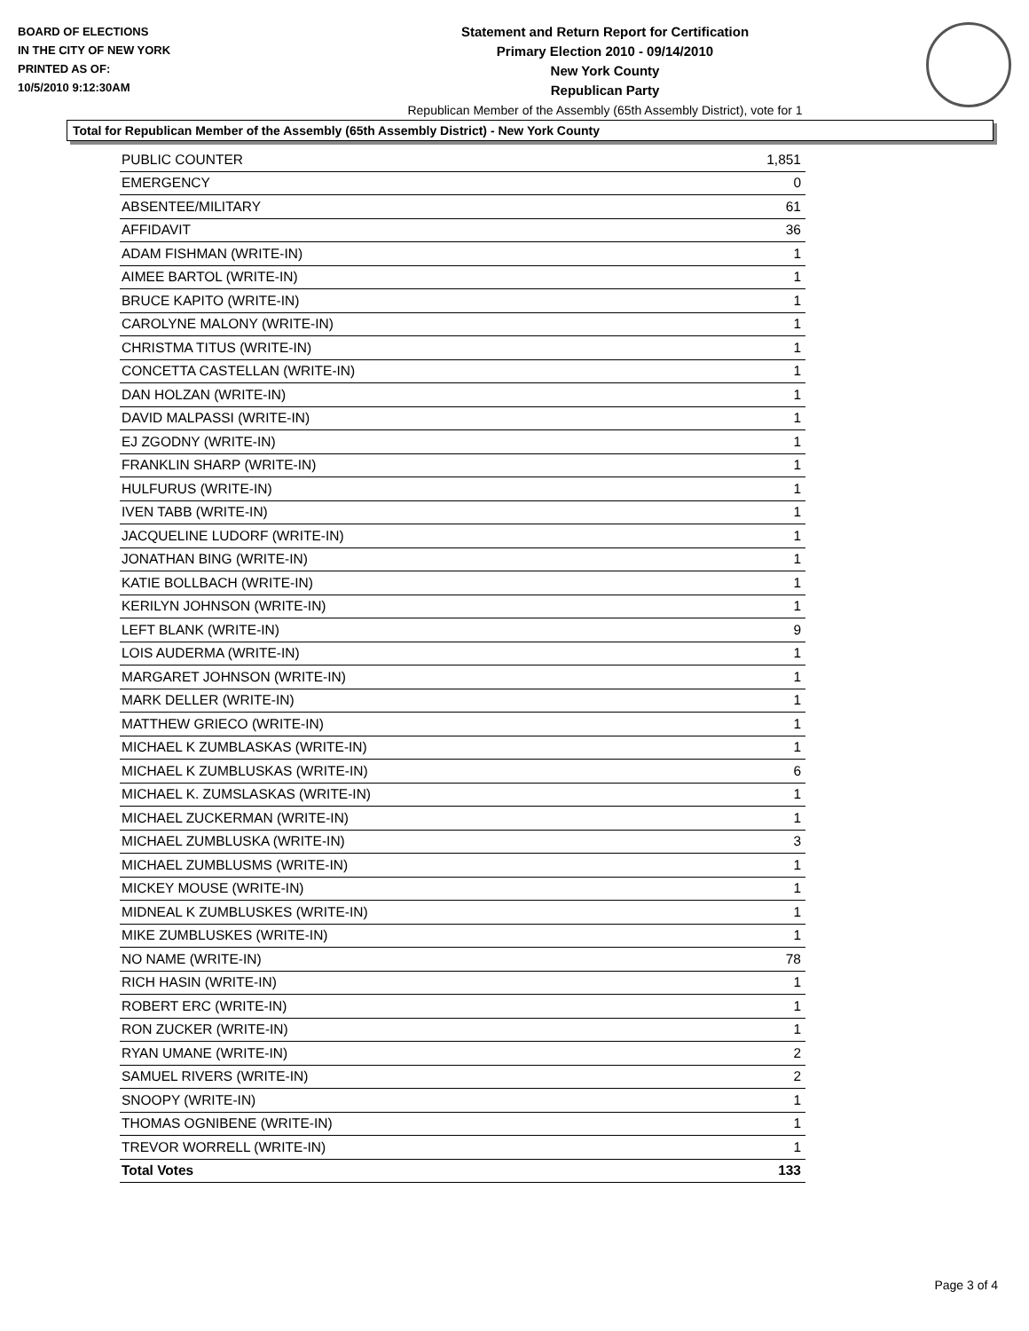BOARD OF ELECTIONS
IN THE CITY OF NEW YORK
PRINTED AS OF:
10/5/2010 9:12:30AM
Statement and Return Report for Certification
Primary Election 2010 - 09/14/2010
New York County
Republican Party
Republican Member of the Assembly (65th Assembly District), vote for 1
Total for Republican Member of the Assembly (65th Assembly District) - New York County
| PUBLIC COUNTER | 1,851 |
| EMERGENCY | 0 |
| ABSENTEE/MILITARY | 61 |
| AFFIDAVIT | 36 |
| ADAM FISHMAN (WRITE-IN) | 1 |
| AIMEE BARTOL (WRITE-IN) | 1 |
| BRUCE KAPITO (WRITE-IN) | 1 |
| CAROLYNE MALONY (WRITE-IN) | 1 |
| CHRISTMA TITUS (WRITE-IN) | 1 |
| CONCETTA CASTELLAN (WRITE-IN) | 1 |
| DAN HOLZAN (WRITE-IN) | 1 |
| DAVID MALPASSI (WRITE-IN) | 1 |
| EJ ZGODNY (WRITE-IN) | 1 |
| FRANKLIN SHARP (WRITE-IN) | 1 |
| HULFURUS (WRITE-IN) | 1 |
| IVEN TABB (WRITE-IN) | 1 |
| JACQUELINE LUDORF (WRITE-IN) | 1 |
| JONATHAN BING (WRITE-IN) | 1 |
| KATIE BOLLBACH (WRITE-IN) | 1 |
| KERILYN JOHNSON (WRITE-IN) | 1 |
| LEFT BLANK (WRITE-IN) | 9 |
| LOIS AUDERMA (WRITE-IN) | 1 |
| MARGARET JOHNSON (WRITE-IN) | 1 |
| MARK DELLER (WRITE-IN) | 1 |
| MATTHEW GRIECO (WRITE-IN) | 1 |
| MICHAEL K ZUMBLASKAS (WRITE-IN) | 1 |
| MICHAEL K ZUMBLUSKAS (WRITE-IN) | 6 |
| MICHAEL K. ZUMSLASKAS (WRITE-IN) | 1 |
| MICHAEL ZUCKERMAN (WRITE-IN) | 1 |
| MICHAEL ZUMBLUSKA (WRITE-IN) | 3 |
| MICHAEL ZUMBLUSMS (WRITE-IN) | 1 |
| MICKEY MOUSE (WRITE-IN) | 1 |
| MIDNEAL K ZUMBLUSKES (WRITE-IN) | 1 |
| MIKE ZUMBLUSKES (WRITE-IN) | 1 |
| NO NAME (WRITE-IN) | 78 |
| RICH HASIN (WRITE-IN) | 1 |
| ROBERT ERC (WRITE-IN) | 1 |
| RON ZUCKER (WRITE-IN) | 1 |
| RYAN UMANE (WRITE-IN) | 2 |
| SAMUEL RIVERS (WRITE-IN) | 2 |
| SNOOPY (WRITE-IN) | 1 |
| THOMAS OGNIBENE (WRITE-IN) | 1 |
| TREVOR WORRELL (WRITE-IN) | 1 |
| Total Votes | 133 |
Page 3 of 4